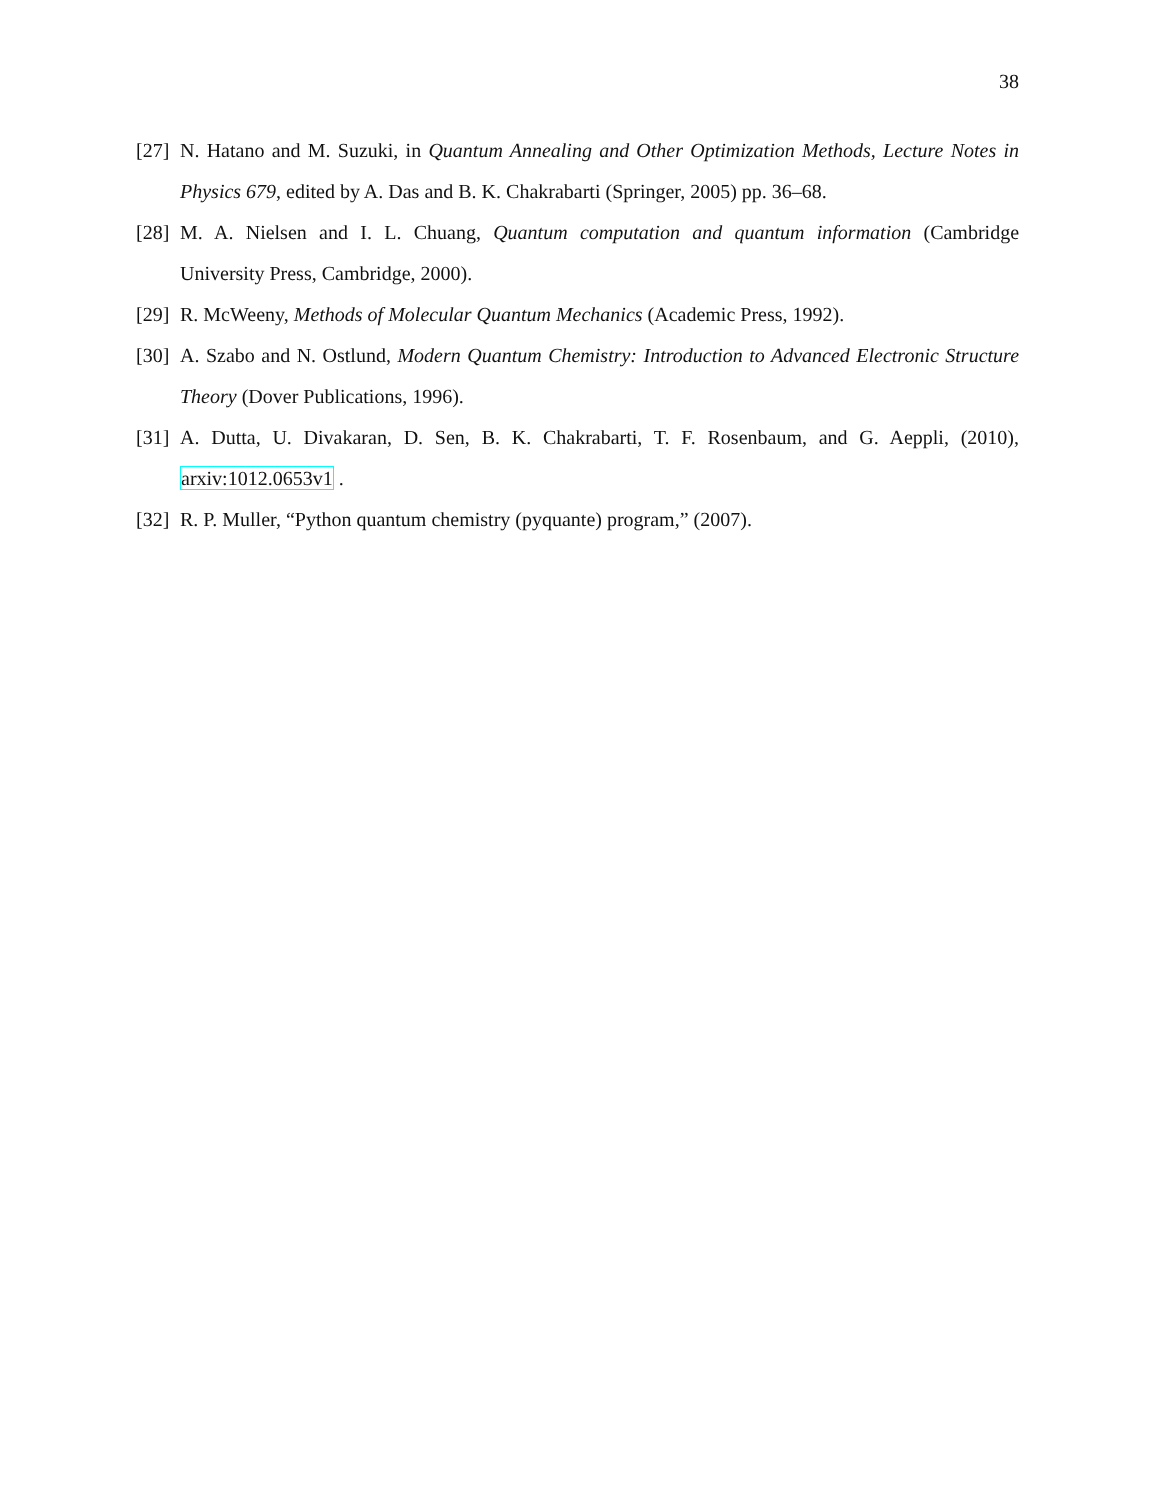38
[27] N. Hatano and M. Suzuki, in Quantum Annealing and Other Optimization Methods, Lecture Notes in Physics 679, edited by A. Das and B. K. Chakrabarti (Springer, 2005) pp. 36–68.
[28] M. A. Nielsen and I. L. Chuang, Quantum computation and quantum information (Cambridge University Press, Cambridge, 2000).
[29] R. McWeeny, Methods of Molecular Quantum Mechanics (Academic Press, 1992).
[30] A. Szabo and N. Ostlund, Modern Quantum Chemistry: Introduction to Advanced Electronic Structure Theory (Dover Publications, 1996).
[31] A. Dutta, U. Divakaran, D. Sen, B. K. Chakrabarti, T. F. Rosenbaum, and G. Aeppli, (2010), arxiv:1012.0653v1 .
[32] R. P. Muller, “Python quantum chemistry (pyquante) program,” (2007).